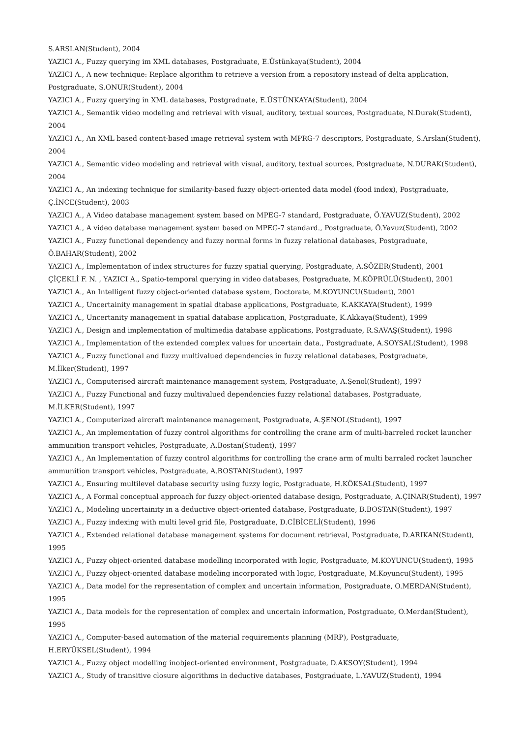S.ARSLAN(Student), 2004
YAZICI A., Fuzzy querying im XML databases, Postgraduate, E.Üstünkaya(Student), 2004
YAZICI A., A new technique: Replace algorithm to retrieve a version from a repository instead of delta application, Postgraduate, S.ONUR(Student), 2004
YAZICI A., Fuzzy querying in XML databases, Postgraduate, E.ÜSTÜNKAYA(Student), 2004
YAZICI A., Semantik video modeling and retrieval with visual, auditory, textual sources, Postgraduate, N.Durak(Student), 2004
YAZICI A., An XML based content-based image retrieval system with MPRG-7 descriptors, Postgraduate, S.Arslan(Student), 2004
YAZICI A., Semantic video modeling and retrieval with visual, auditory, textual sources, Postgraduate, N.DURAK(Student), 2004
YAZICI A., An indexing technique for similarity-based fuzzy object-oriented data model (food index), Postgraduate, Ç.İNCE(Student), 2003
YAZICI A., A Video database management system based on MPEG-7 standard, Postgraduate, Ö.YAVUZ(Student), 2002
YAZICI A., A video database management system based on MPEG-7 standard., Postgraduate, Ö.Yavuz(Student), 2002
YAZICI A., Fuzzy functional dependency and fuzzy normal forms in fuzzy relational databases, Postgraduate, Ö.BAHAR(Student), 2002
YAZICI A., Implementation of index structures for fuzzy spatial querying, Postgraduate, A.SÖZER(Student), 2001
ÇİÇEKLİ F. N. , YAZICI A., Spatio-temporal querying in video databases, Postgraduate, M.KÖPRÜLÜ(Student), 2001
YAZICI A., An Intelligent fuzzy object-oriented database system, Doctorate, M.KOYUNCU(Student), 2001
YAZICI A., Uncertainity management in spatial dtabase applications, Postgraduate, K.AKKAYA(Student), 1999
YAZICI A., Uncertanity management in spatial database application, Postgraduate, K.Akkaya(Student), 1999
YAZICI A., Design and implementation of multimedia database applications, Postgraduate, R.SAVAŞ(Student), 1998
YAZICI A., Implementation of the extended complex values for uncertain data., Postgraduate, A.SOYSAL(Student), 1998
YAZICI A., Fuzzy functional and fuzzy multivalued dependencies in fuzzy relational databases, Postgraduate, M.İlker(Student), 1997
YAZICI A., Computerised aircraft maintenance management system, Postgraduate, A.Şenol(Student), 1997
YAZICI A., Fuzzy Functional and fuzzy multivalued dependencies fuzzy relational databases, Postgraduate, M.İLKER(Student), 1997
YAZICI A., Computerized aircraft maintenance management, Postgraduate, A.ŞENOL(Student), 1997
YAZICI A., An implementation of fuzzy control algorithms for controlling the crane arm of multi-barreled rocket launcher ammunition transport vehicles, Postgraduate, A.Bostan(Student), 1997
YAZICI A., An Implementation of fuzzy control algorithms for controlling the crane arm of multi barraled rocket launcher ammunition transport vehicles, Postgraduate, A.BOSTAN(Student), 1997
YAZICI A., Ensuring multilevel database security using fuzzy logic, Postgraduate, H.KÖKSAL(Student), 1997
YAZICI A., A Formal conceptual approach for fuzzy object-oriented database design, Postgraduate, A.ÇINAR(Student), 1997
YAZICI A., Modeling uncertainity in a deductive object-oriented database, Postgraduate, B.BOSTAN(Student), 1997
YAZICI A., Fuzzy indexing with multi level grid file, Postgraduate, D.CİBİCELİ(Student), 1996
YAZICI A., Extended relational database management systems for document retrieval, Postgraduate, D.ARIKAN(Student), 1995
YAZICI A., Fuzzy object-oriented database modelling incorporated with logic, Postgraduate, M.KOYUNCU(Student), 1995
YAZICI A., Fuzzy object-oriented database modeling incorporated with logic, Postgraduate, M.Koyuncu(Student), 1995
YAZICI A., Data model for the representation of complex and uncertain information, Postgraduate, O.MERDAN(Student), 1995
YAZICI A., Data models for the representation of complex and uncertain information, Postgraduate, O.Merdan(Student), 1995
YAZICI A., Computer-based automation of the material requirements planning (MRP), Postgraduate, H.ERYÜKSEL(Student), 1994
YAZICI A., Fuzzy object modelling inobject-oriented environment, Postgraduate, D.AKSOY(Student), 1994
YAZICI A., Study of transitive closure algorithms in deductive databases, Postgraduate, L.YAVUZ(Student), 1994